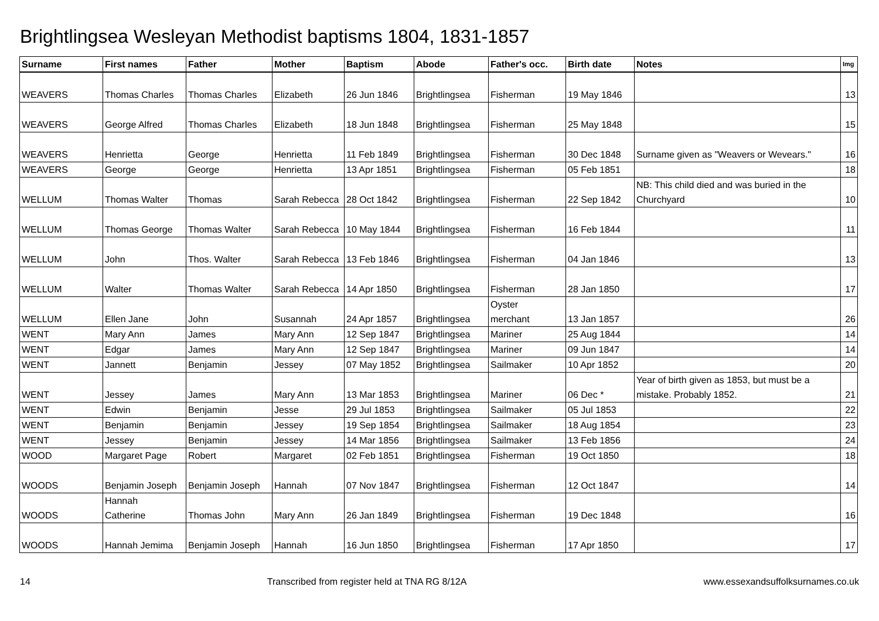Brightlingsea Wesleyan Methodist baptisms 1804, 1831-1857
| Surname | First names | Father | Mother | Baptism | Abode | Father's occ. | Birth date | Notes | Img |
| --- | --- | --- | --- | --- | --- | --- | --- | --- | --- |
| WEAVERS | Thomas Charles | Thomas Charles | Elizabeth | 26 Jun 1846 | Brightlingsea | Fisherman | 19 May 1846 | | 13 |
| WEAVERS | George Alfred | Thomas Charles | Elizabeth | 18 Jun 1848 | Brightlingsea | Fisherman | 25 May 1848 | | 15 |
| WEAVERS | Henrietta | George | Henrietta | 11 Feb 1849 | Brightlingsea | Fisherman | 30 Dec 1848 | Surname given as "Weavers or Wevears." | 16 |
| WEAVERS | George | George | Henrietta | 13 Apr 1851 | Brightlingsea | Fisherman | 05 Feb 1851 | | 18 |
| WELLUM | Thomas Walter | Thomas | Sarah Rebecca | 28 Oct 1842 | Brightlingsea | Fisherman | 22 Sep 1842 | NB: This child died and was buried in the Churchyard | 10 |
| WELLUM | Thomas George | Thomas Walter | Sarah Rebecca | 10 May 1844 | Brightlingsea | Fisherman | 16 Feb 1844 | | 11 |
| WELLUM | John | Thos. Walter | Sarah Rebecca | 13 Feb 1846 | Brightlingsea | Fisherman | 04 Jan 1846 | | 13 |
| WELLUM | Walter | Thomas Walter | Sarah Rebecca | 14 Apr 1850 | Brightlingsea | Fisherman | 28 Jan 1850 | | 17 |
| WELLUM | Ellen Jane | John | Susannah | 24 Apr 1857 | Brightlingsea | Oyster merchant | 13 Jan 1857 | | 26 |
| WENT | Mary Ann | James | Mary Ann | 12 Sep 1847 | Brightlingsea | Mariner | 25 Aug 1844 | | 14 |
| WENT | Edgar | James | Mary Ann | 12 Sep 1847 | Brightlingsea | Mariner | 09 Jun 1847 | | 14 |
| WENT | Jannett | Benjamin | Jessey | 07 May 1852 | Brightlingsea | Sailmaker | 10 Apr 1852 | | 20 |
| WENT | Jessey | James | Mary Ann | 13 Mar 1853 | Brightlingsea | Mariner | 06 Dec * | Year of birth given as 1853, but must be a mistake. Probably 1852. | 21 |
| WENT | Edwin | Benjamin | Jesse | 29 Jul 1853 | Brightlingsea | Sailmaker | 05 Jul 1853 | | 22 |
| WENT | Benjamin | Benjamin | Jessey | 19 Sep 1854 | Brightlingsea | Sailmaker | 18 Aug 1854 | | 23 |
| WENT | Jessey | Benjamin | Jessey | 14 Mar 1856 | Brightlingsea | Sailmaker | 13 Feb 1856 | | 24 |
| WOOD | Margaret Page | Robert | Margaret | 02 Feb 1851 | Brightlingsea | Fisherman | 19 Oct 1850 | | 18 |
| WOODS | Benjamin Joseph | Benjamin Joseph | Hannah | 07 Nov 1847 | Brightlingsea | Fisherman | 12 Oct 1847 | | 14 |
| WOODS | Hannah Catherine | Thomas John | Mary Ann | 26 Jan 1849 | Brightlingsea | Fisherman | 19 Dec 1848 | | 16 |
| WOODS | Hannah Jemima | Benjamin Joseph | Hannah | 16 Jun 1850 | Brightlingsea | Fisherman | 17 Apr 1850 | | 17 |
14 Transcribed from register held at TNA RG 8/12A www.essexandsuffolksurnames.co.uk